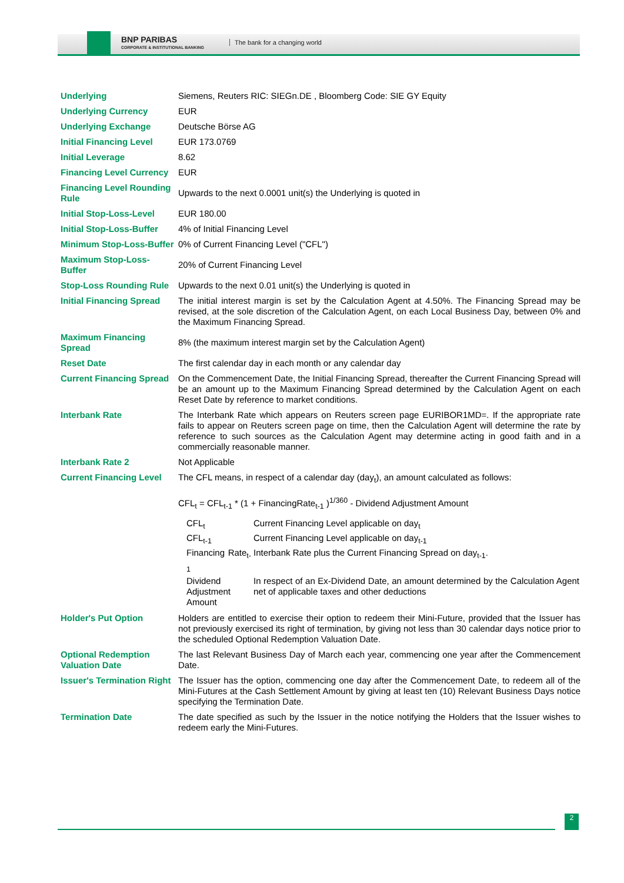BNP PARIBAS
CORPORATE & INSTITUTIONAL BANKING
The bank for a changing world
| Underlying | Siemens, Reuters RIC: SIEGn.DE , Bloomberg Code: SIE GY Equity |
| Underlying Currency | EUR |
| Underlying Exchange | Deutsche Börse AG |
| Initial Financing Level | EUR 173.0769 |
| Initial Leverage | 8.62 |
| Financing Level Currency | EUR |
| Financing Level Rounding Rule | Upwards to the next 0.0001 unit(s) the Underlying is quoted in |
| Initial Stop-Loss-Level | EUR 180.00 |
| Initial Stop-Loss-Buffer | 4% of Initial Financing Level |
| Minimum Stop-Loss-Buffer | 0% of Current Financing Level ("CFL") |
| Maximum Stop-Loss-Buffer | 20% of Current Financing Level |
| Stop-Loss Rounding Rule | Upwards to the next 0.01 unit(s) the Underlying is quoted in |
| Initial Financing Spread | The initial interest margin is set by the Calculation Agent at 4.50%. The Financing Spread may be revised, at the sole discretion of the Calculation Agent, on each Local Business Day, between 0% and the Maximum Financing Spread. |
| Maximum Financing Spread | 8% (the maximum interest margin set by the Calculation Agent) |
| Reset Date | The first calendar day in each month or any calendar day |
| Current Financing Spread | On the Commencement Date, the Initial Financing Spread, thereafter the Current Financing Spread will be an amount up to the Maximum Financing Spread determined by the Calculation Agent on each Reset Date by reference to market conditions. |
| Interbank Rate | The Interbank Rate which appears on Reuters screen page EURIBOR1MD=. If the appropriate rate fails to appear on Reuters screen page on time, then the Calculation Agent will determine the rate by reference to such sources as the Calculation Agent may determine acting in good faith and in a commercially reasonable manner. |
| Interbank Rate 2 | Not Applicable |
| Current Financing Level | The CFL means, in respect of a calendar day (day<sub>t</sub>), an amount calculated as follows: CFL<sub>t</sub> = CFL<sub>t-1</sub> * (1 + FinancingRate<sub>t-1</sub> )<sup>1/360</sup> - Dividend Adjustment Amount / CFL<sub>t</sub> / Current Financing Level applicable on day<sub>t</sub> / / CFL<sub>t-1</sub> / Current Financing Level applicable on day<sub>t-1</sub> / / Financing Rate<sub>t-1</sub> / Interbank Rate plus the Current Financing Spread on day<sub>t-1</sub>. / / Dividend Adjustment Amount / In respect of an Ex-Dividend Date, an amount determined by the Calculation Agent net of applicable taxes and other deductions / |
| Holder's Put Option | Holders are entitled to exercise their option to redeem their Mini-Future, provided that the Issuer has not previously exercised its right of termination, by giving not less than 30 calendar days notice prior to the scheduled Optional Redemption Valuation Date. |
| Optional Redemption Valuation Date | The last Relevant Business Day of March each year, commencing one year after the Commencement Date. |
| Issuer's Termination Right | The Issuer has the option, commencing one day after the Commencement Date, to redeem all of the Mini-Futures at the Cash Settlement Amount by giving at least ten (10) Relevant Business Days notice specifying the Termination Date. |
| Termination Date | The date specified as such by the Issuer in the notice notifying the Holders that the Issuer wishes to redeem early the Mini-Futures. |
2